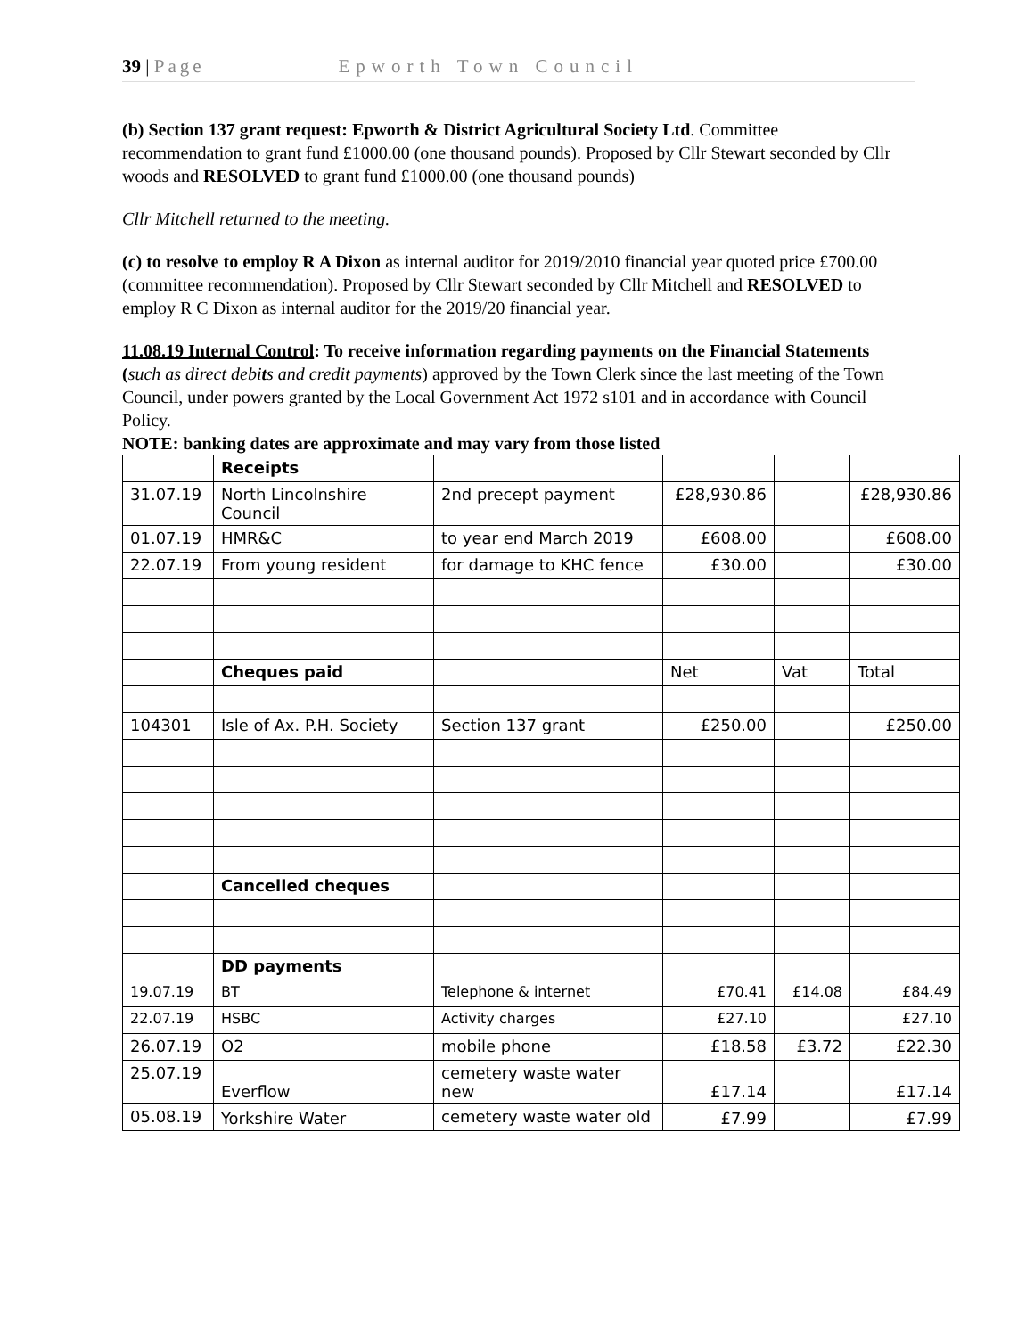39 | Page Epworth Town Council
(b) Section 137 grant request: Epworth & District Agricultural Society Ltd. Committee recommendation to grant fund £1000.00 (one thousand pounds). Proposed by Cllr Stewart seconded by Cllr woods and RESOLVED to grant fund £1000.00 (one thousand pounds)
Cllr Mitchell returned to the meeting.
(c) to resolve to employ R A Dixon as internal auditor for 2019/2010 financial year quoted price £700.00 (committee recommendation). Proposed by Cllr Stewart seconded by Cllr Mitchell and RESOLVED to employ R C Dixon as internal auditor for the 2019/20 financial year.
11.08.19 Internal Control: To receive information regarding payments on the Financial Statements (such as direct debits and credit payments) approved by the Town Clerk since the last meeting of the Town Council, under powers granted by the Local Government Act 1972 s101 and in accordance with Council Policy.
NOTE: banking dates are approximate and may vary from those listed
| | Receipts | | | | |
| 31.07.19 | North Lincolnshire Council | 2nd precept payment | £28,930.86 | | £28,930.86 |
| 01.07.19 | HMR&C | to year end March 2019 | £608.00 | | £608.00 |
| 22.07.19 | From young resident | for damage to KHC fence | £30.00 | | £30.00 |
| | Cheques paid | | Net | Vat | Total |
| 104301 | Isle of Ax. P.H. Society | Section 137 grant | £250.00 | | £250.00 |
| | Cancelled cheques | | | | |
| | DD payments | | | | |
| 19.07.19 | BT | Telephone & internet | £70.41 | £14.08 | £84.49 |
| 22.07.19 | HSBC | Activity charges | £27.10 | | £27.10 |
| 26.07.19 | O2 | mobile phone | £18.58 | £3.72 | £22.30 |
| 25.07.19 | Everflow | cemetery waste water new | £17.14 | | £17.14 |
| 05.08.19 | Yorkshire Water | cemetery waste water old | £7.99 | | £7.99 |